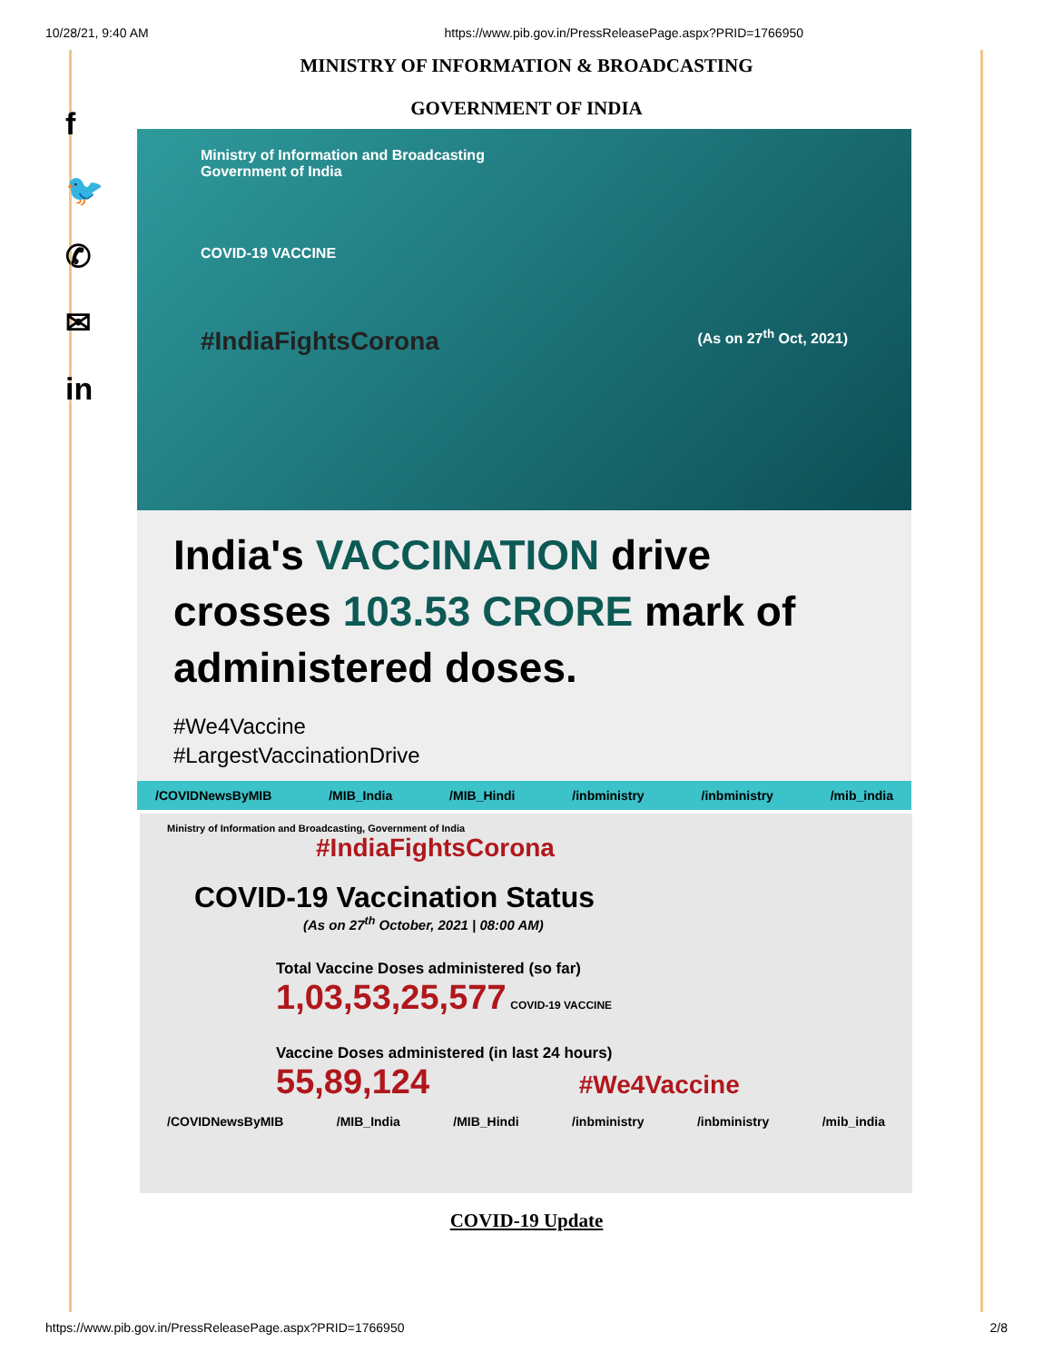10/28/21, 9:40 AM https://www.pib.gov.in/PressReleasePage.aspx?PRID=1766950
f
🐦
✆
✉
in
MINISTRY OF INFORMATION & BROADCASTING
GOVERNMENT OF INDIA
Ministry of Information and Broadcasting
Government of India
COVID-19 VACCINE
#IndiaFightsCorona (As on 27<sup>th</sup> Oct, 2021)
India's VACCINATION drive crosses 103.53 CRORE mark of administered doses.
#We4Vaccine
#LargestVaccinationDrive
/COVIDNewsByMIB /MIB_India /MIB_Hindi /inbministry /inbministry /mib_india
Ministry of Information and Broadcasting, Government of India
#IndiaFightsCorona
COVID-19 Vaccination Status
(As on 27<sup>th</sup> October, 2021 | 08:00 AM)
Total Vaccine Doses administered (so far)
1,03,53,25,577 COVID-19 VACCINE
Vaccine Doses administered (in last 24 hours)
55,89,124 #We4Vaccine
/COVIDNewsByMIB /MIB_India /MIB_Hindi /inbministry /inbministry /mib_india
COVID-19 Update
https://www.pib.gov.in/PressReleasePage.aspx?PRID=1766950 2/8